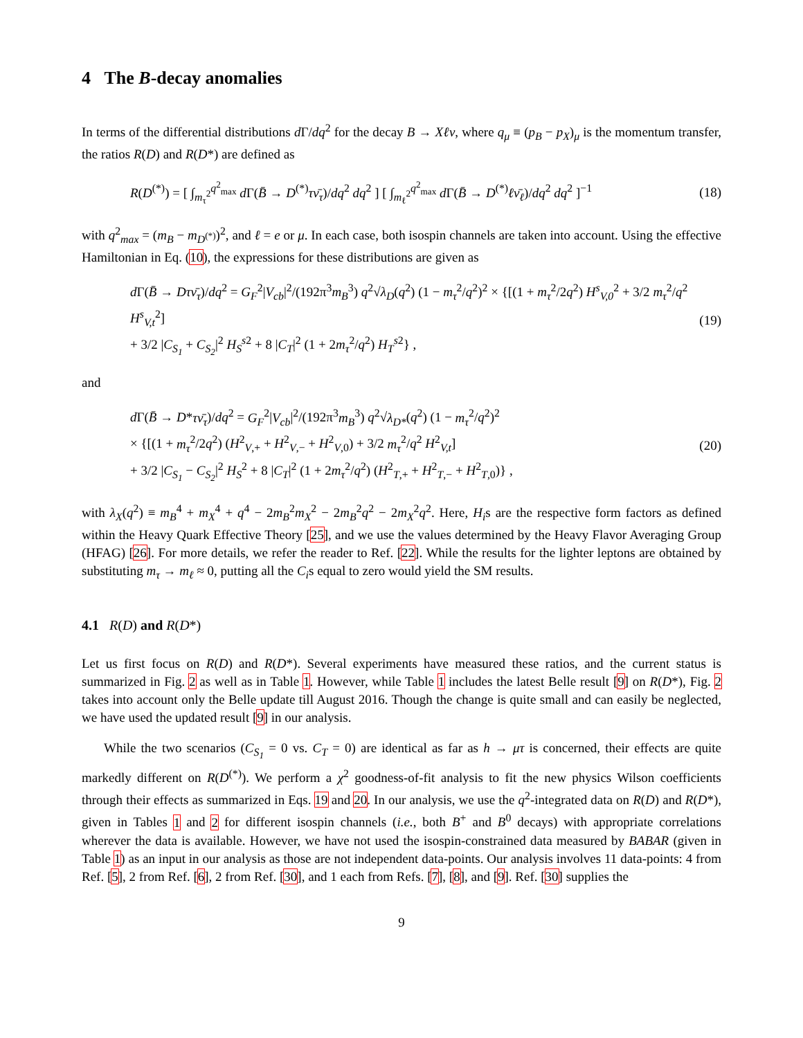4 The B-decay anomalies
In terms of the differential distributions d Γ/dq<sup>2</sup> for the decay B → Xℓν, where q<sub>μ</sub> ≡ (p<sub>B</sub> − p<sub>X</sub>)<sub>μ</sub> is the momentum transfer, the ratios R(D) and R(D*) are defined as
R(D<sup>(*)</sup>) = [ ∫<sub>m<sub>τ</sub><sup>2</sup></sub><sup>q<sup>2</sup><sub>max</sub></sup> d Γ(B̄ → D<sup>(*)</sup>τν̄<sub>τ</sub>)/dq<sup>2</sup> dq<sup>2</sup> ] [ ∫<sub>m<sub>ℓ</sub><sup>2</sup></sub><sup>q<sup>2</sup><sub>max</sub></sup> d Γ(B̄ → D<sup>(*)</sup>ℓν̄<sub>ℓ</sub>)/dq<sup>2</sup> dq<sup>2</sup> ]<sup>−1</sup> (18)
with q<sup>2</sup><sub>max</sub> = (m<sub>B</sub> − m<sub>D<sup>(*)</sup></sub>)<sup>2</sup>, and ℓ = e or μ. In each case, both isospin channels are taken into account. Using the effective Hamiltonian in Eq. (10), the expressions for these distributions are given as
d Γ(B̄ → Dτν̄<sub>τ</sub>)/dq<sup>2</sup> = G<sub>F</sub><sup>2</sup>|V<sub>cb</sub>|<sup>2</sup>/(192π<sup>3</sup>m<sub>B</sub><sup>3</sup>) q<sup>2</sup>√λ<sub>D</sub>(q<sup>2</sup>) (1 − m<sub>τ</sub><sup>2</sup>/q<sup>2</sup>)<sup>2</sup> × {[(1 + m<sub>τ</sub><sup>2</sup>/2q<sup>2</sup>) H<sup>s</sup><sub>V,0</sub><sup>2</sup> + 3/2 m<sub>τ</sub><sup>2</sup>/q<sup>2</sup> H<sup>s</sup><sub>V,t</sub><sup>2</sup>]
+ 3/2 |C<sub>S<sub>1</sub></sub> + C<sub>S<sub>2</sub></sub>|<sup>2</sup> H<sub>S</sub><sup>s</sup><sup>2</sup> + 8 |C<sub>T</sub>|<sup>2</sup> (1 + 2m<sub>τ</sub><sup>2</sup>/q<sup>2</sup>) H<sub>T</sub><sup>s</sup><sup>2</sup>} , (19)
and
d Γ(B̄ → D*τν̄<sub>τ</sub>)/dq<sup>2</sup> = G<sub>F</sub><sup>2</sup>|V<sub>cb</sub>|<sup>2</sup>/(192π<sup>3</sup>m<sub>B</sub><sup>3</sup>) q<sup>2</sup>√λ<sub>D*</sub>(q<sup>2</sup>) (1 − m<sub>τ</sub><sup>2</sup>/q<sup>2</sup>)<sup>2</sup>
× {[(1 + m<sub>τ</sub><sup>2</sup>/2q<sup>2</sup>) (H<sup>2</sup><sub>V,+</sub> + H<sup>2</sup><sub>V,−</sub> + H<sup>2</sup><sub>V,0</sub>) + 3/2 m<sub>τ</sub><sup>2</sup>/q<sup>2</sup> H<sup>2</sup><sub>V,t</sub>]
+ 3/2 |C<sub>S<sub>1</sub></sub> − C<sub>S<sub>2</sub></sub>|<sup>2</sup> H<sub>S</sub><sup>2</sup> + 8 |C<sub>T</sub>|<sup>2</sup> (1 + 2m<sub>τ</sub><sup>2</sup>/q<sup>2</sup>) (H<sup>2</sup><sub>T,+</sub> + H<sup>2</sup><sub>T,−</sub> + H<sup>2</sup><sub>T,0</sub>)} , (20)
with λ<sub>X</sub>(q<sup>2</sup>) ≡ m<sub>B</sub><sup>4</sup> + m<sub>X</sub><sup>4</sup> + q<sup>4</sup> − 2m<sub>B</sub><sup>2</sup>m<sub>X</sub><sup>2</sup> − 2m<sub>B</sub><sup>2</sup>q<sup>2</sup> − 2m<sub>X</sub><sup>2</sup>q<sup>2</sup>. Here, H<sub>i</sub>s are the respective form factors as defined within the Heavy Quark Effective Theory [25], and we use the values determined by the Heavy Flavor Averaging Group (HFAG) [26]. For more details, we refer the reader to Ref. [22]. While the results for the lighter leptons are obtained by substituting m<sub>τ</sub> → m<sub>ℓ</sub> ≈ 0, putting all the C<sub>i</sub>s equal to zero would yield the SM results.
4.1 R(D) and R(D*)
Let us first focus on R(D) and R(D*). Several experiments have measured these ratios, and the current status is summarized in Fig. 2 as well as in Table 1. However, while Table 1 includes the latest Belle result [9] on R(D*), Fig. 2 takes into account only the Belle update till August 2016. Though the change is quite small and can easily be neglected, we have used the updated result [9] in our analysis.
While the two scenarios (C<sub>S<sub>1</sub></sub> = 0 vs. C<sub>T</sub> = 0) are identical as far as h → μτ is concerned, their effects are quite markedly different on R(D<sup>(*)</sup>). We perform a χ<sup>2</sup> goodness-of-fit analysis to fit the new physics Wilson coefficients through their effects as summarized in Eqs. 19 and 20. In our analysis, we use the q<sup>2</sup>-integrated data on R(D) and R(D*), given in Tables 1 and 2 for different isospin channels (i.e., both B<sup>+</sup> and B<sup>0</sup> decays) with appropriate correlations wherever the data is available. However, we have not used the isospin-constrained data measured by BABAR (given in Table 1) as an input in our analysis as those are not independent data-points. Our analysis involves 11 data-points: 4 from Ref. [5], 2 from Ref. [6], 2 from Ref. [30], and 1 each from Refs. [7], [8], and [9]. Ref. [30] supplies the
9